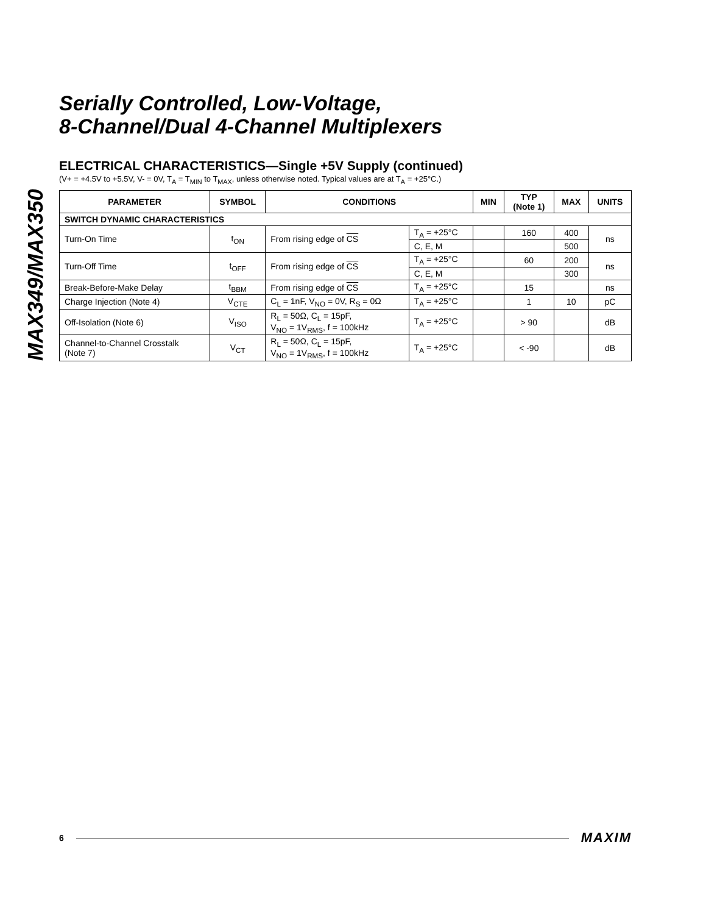MAX349/MAX350
Serially Controlled, Low-Voltage,
8-Channel/Dual 4-Channel Multiplexers
ELECTRICAL CHARACTERISTICS—Single +5V Supply (continued)
(V+ = +4.5V to +5.5V, V- = 0V, T<sub>A</sub> = T<sub>MIN</sub> to T<sub>MAX</sub>, unless otherwise noted. Typical values are at T<sub>A</sub> = +25°C.)
| PARAMETER | SYMBOL | CONDITIONS | | MIN | TYP (Note 1) | MAX | UNITS |
| --- | --- | --- | --- | --- | --- | --- | --- |
| SWITCH DYNAMIC CHARACTERISTICS | | | | | | | |
| Turn-On Time | t<sub>ON</sub> | From rising edge of CS | T<sub>A</sub> = +25°C | | 160 | 400 | ns |
| | | | C, E, M | | | 500 | |
| Turn-Off Time | t<sub>OFF</sub> | From rising edge of CS | T<sub>A</sub> = +25°C | | 60 | 200 | ns |
| | | | C, E, M | | | 300 | |
| Break-Before-Make Delay | t<sub>BBM</sub> | From rising edge of CS | T<sub>A</sub> = +25°C | | 15 | | ns |
| Charge Injection (Note 4) | V<sub>CTE</sub> | C<sub>L</sub> = 1nF, V<sub>NO</sub> = 0V, R<sub>S</sub> = 0Ω | T<sub>A</sub> = +25°C | | 1 | 10 | pC |
| Off-Isolation (Note 6) | V<sub>ISO</sub> | R<sub>L</sub> = 50Ω, C<sub>L</sub> = 15pF, V<sub>NO</sub> = 1V<sub>RMS</sub>, f = 100kHz | T<sub>A</sub> = +25°C | | > 90 | | dB |
| Channel-to-Channel Crosstalk (Note 7) | V<sub>CT</sub> | R<sub>L</sub> = 50Ω, C<sub>L</sub> = 15pF, V<sub>NO</sub> = 1V<sub>RMS</sub>, f = 100kHz | T<sub>A</sub> = +25°C | | < -90 | | dB |
6 MAXIM